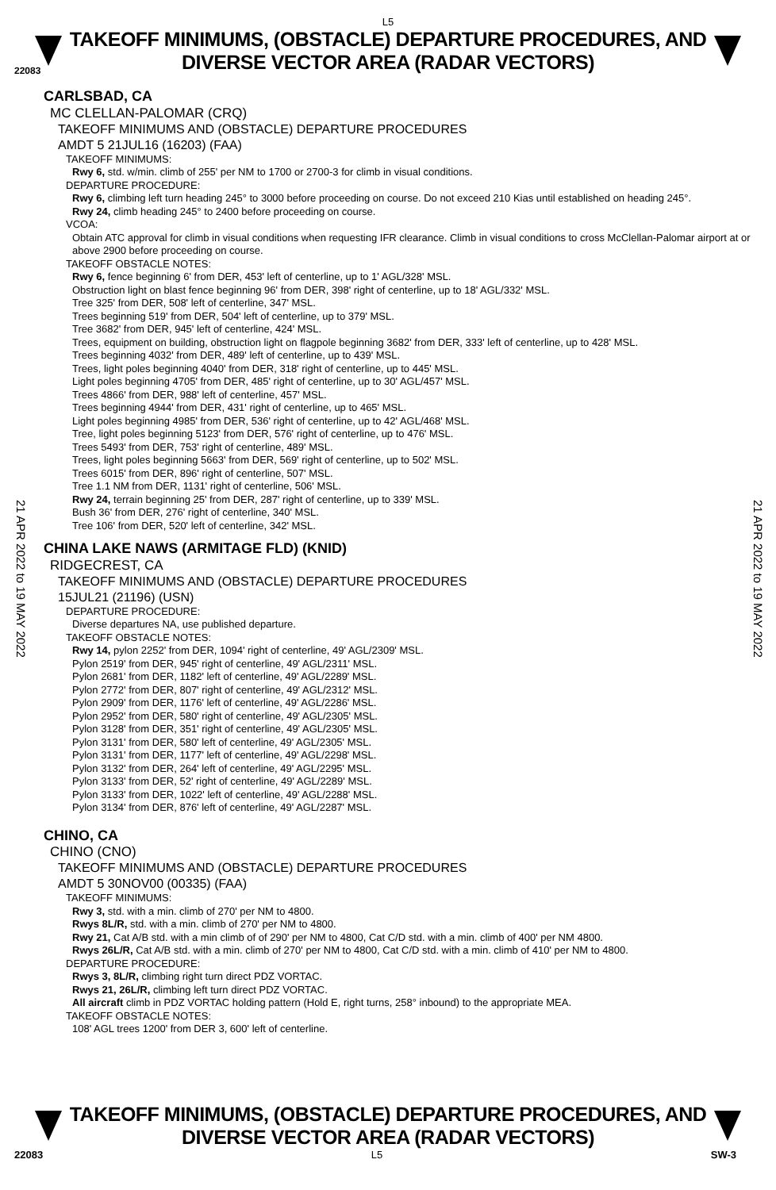L5
TAKEOFF MINIMUMS, (OBSTACLE) DEPARTURE PROCEDURES, AND
DIVERSE VECTOR AREA (RADAR VECTORS)
22083
CARLSBAD, CA
MC CLELLAN-PALOMAR (CRQ)
TAKEOFF MINIMUMS AND (OBSTACLE) DEPARTURE PROCEDURES
AMDT 5 21JUL16 (16203) (FAA)
TAKEOFF MINIMUMS:
Rwy 6, std. w/min. climb of 255' per NM to 1700 or 2700-3 for climb in visual conditions.
DEPARTURE PROCEDURE:
Rwy 6, climbing left turn heading 245° to 3000 before proceeding on course. Do not exceed 210 Kias until established on heading 245°.
Rwy 24, climb heading 245° to 2400 before proceeding on course.
VCOA:
Obtain ATC approval for climb in visual conditions when requesting IFR clearance. Climb in visual conditions to cross McClellan-Palomar airport at or above 2900 before proceeding on course.
TAKEOFF OBSTACLE NOTES:
Rwy 6, fence beginning 6' from DER, 453' left of centerline, up to 1' AGL/328' MSL.
Obstruction light on blast fence beginning 96' from DER, 398' right of centerline, up to 18' AGL/332' MSL.
Tree 325' from DER, 508' left of centerline, 347' MSL.
Trees beginning 519' from DER, 504' left of centerline, up to 379' MSL.
Tree 3682' from DER, 945' left of centerline, 424' MSL.
Trees, equipment on building, obstruction light on flagpole beginning 3682' from DER, 333' left of centerline, up to 428' MSL.
Trees beginning 4032' from DER, 489' left of centerline, up to 439' MSL.
Trees, light poles beginning 4040' from DER, 318' right of centerline, up to 445' MSL.
Light poles beginning 4705' from DER, 485' right of centerline, up to 30' AGL/457' MSL.
Trees 4866' from DER, 988' left of centerline, 457' MSL.
Trees beginning 4944' from DER, 431' right of centerline, up to 465' MSL.
Light poles beginning 4985' from DER, 536' right of centerline, up to 42' AGL/468' MSL.
Tree, light poles beginning 5123' from DER, 576' right of centerline, up to 476' MSL.
Trees 5493' from DER, 753' right of centerline, 489' MSL.
Trees, light poles beginning 5663' from DER, 569' right of centerline, up to 502' MSL.
Trees 6015' from DER, 896' right of centerline, 507' MSL.
Tree 1.1 NM from DER, 1131' right of centerline, 506' MSL.
Rwy 24, terrain beginning 25' from DER, 287' right of centerline, up to 339' MSL.
Bush 36' from DER, 276' right of centerline, 340' MSL.
Tree 106' from DER, 520' left of centerline, 342' MSL.
CHINA LAKE NAWS (ARMITAGE FLD) (KNID)
RIDGECREST, CA
TAKEOFF MINIMUMS AND (OBSTACLE) DEPARTURE PROCEDURES
15JUL21 (21196) (USN)
DEPARTURE PROCEDURE:
Diverse departures NA, use published departure.
TAKEOFF OBSTACLE NOTES:
Rwy 14, pylon 2252' from DER, 1094' right of centerline, 49' AGL/2309' MSL.
Pylon 2519' from DER, 945' right of centerline, 49' AGL/2311' MSL.
Pylon 2681' from DER, 1182' left of centerline, 49' AGL/2289' MSL.
Pylon 2772' from DER, 807' right of centerline, 49' AGL/2312' MSL.
Pylon 2909' from DER, 1176' left of centerline, 49' AGL/2286' MSL.
Pylon 2952' from DER, 580' right of centerline, 49' AGL/2305' MSL.
Pylon 3128' from DER, 351' right of centerline, 49' AGL/2305' MSL.
Pylon 3131' from DER, 580' left of centerline, 49' AGL/2305' MSL.
Pylon 3131' from DER, 1177' left of centerline, 49' AGL/2298' MSL.
Pylon 3132' from DER, 264' left of centerline, 49' AGL/2295' MSL.
Pylon 3133' from DER, 52' right of centerline, 49' AGL/2289' MSL.
Pylon 3133' from DER, 1022' left of centerline, 49' AGL/2288' MSL.
Pylon 3134' from DER, 876' left of centerline, 49' AGL/2287' MSL.
CHINO, CA
CHINO (CNO)
TAKEOFF MINIMUMS AND (OBSTACLE) DEPARTURE PROCEDURES
AMDT 5 30NOV00 (00335) (FAA)
TAKEOFF MINIMUMS:
Rwy 3, std. with a min. climb of 270' per NM to 4800.
Rwys 8L/R, std. with a min. climb of 270' per NM to 4800.
Rwy 21, Cat A/B std. with a min climb of of 290' per NM to 4800, Cat C/D std. with a min. climb of 400' per NM 4800.
Rwys 26L/R, Cat A/B std. with a min. climb of 270' per NM to 4800, Cat C/D std. with a min. climb of 410' per NM to 4800.
DEPARTURE PROCEDURE:
Rwys 3, 8L/R, climbing right turn direct PDZ VORTAC.
Rwys 21, 26L/R, climbing left turn direct PDZ VORTAC.
All aircraft climb in PDZ VORTAC holding pattern (Hold E, right turns, 258° inbound) to the appropriate MEA.
TAKEOFF OBSTACLE NOTES:
108' AGL trees 1200' from DER 3, 600' left of centerline.
21 APR 2022 to 19 MAY 2022
21 APR 2022 to 19 MAY 2022
TAKEOFF MINIMUMS, (OBSTACLE) DEPARTURE PROCEDURES, AND
DIVERSE VECTOR AREA (RADAR VECTORS)
22083 L5 SW-3